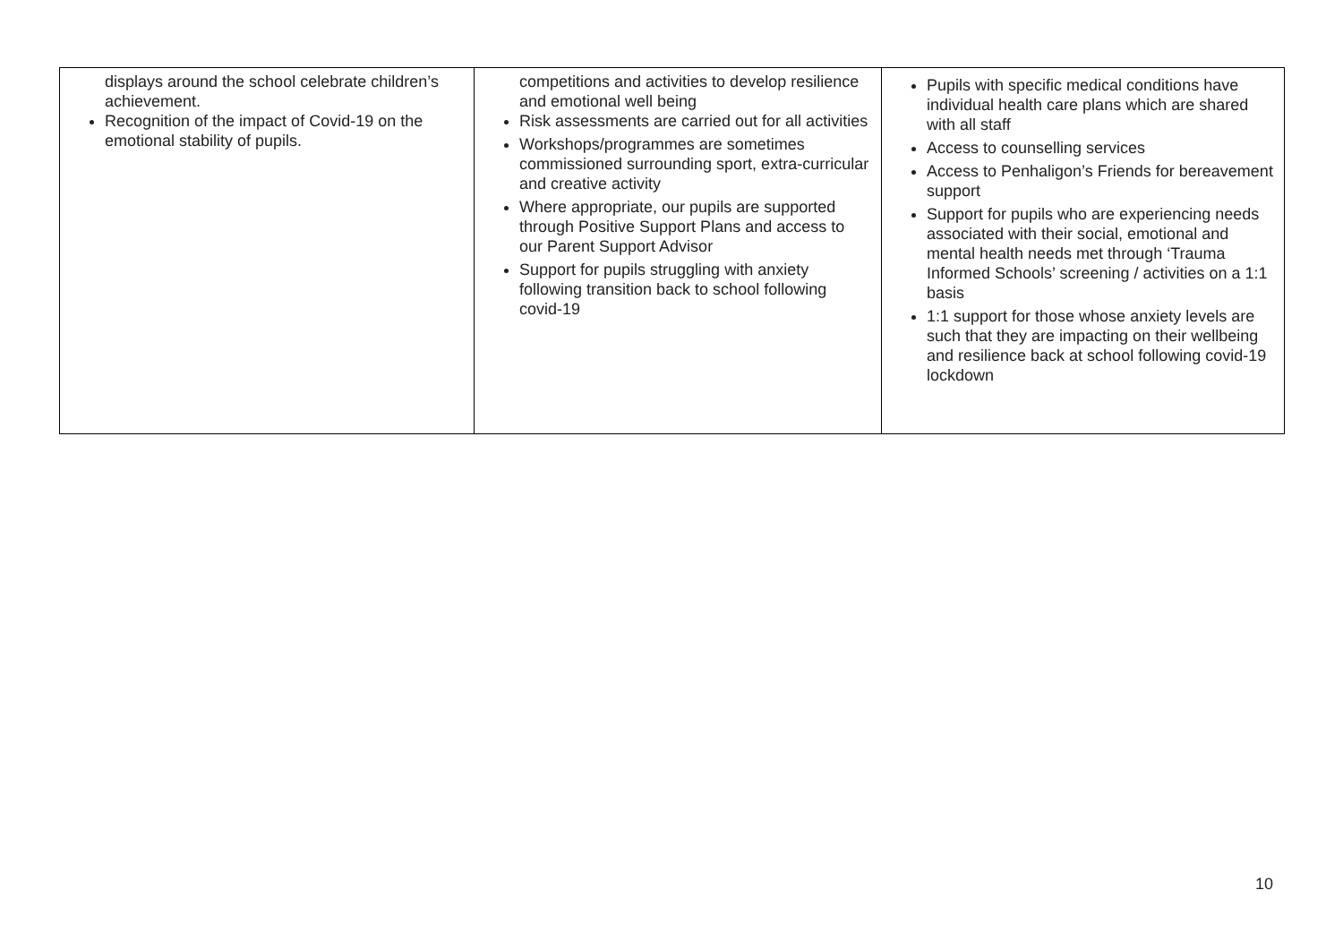| displays around the school celebrate children’s achievement. Recognition of the impact of Covid-19 on the emotional stability of pupils. | competitions and activities to develop resilience and emotional well being Risk assessments are carried out for all activities Workshops/programmes are sometimes commissioned surrounding sport, extra-curricular and creative activity Where appropriate, our pupils are supported through Positive Support Plans and access to our Parent Support Advisor Support for pupils struggling with anxiety following transition back to school following covid-19 | Pupils with specific medical conditions have individual health care plans which are shared with all staff Access to counselling services Access to Penhaligon’s Friends for bereavement support Support for pupils who are experiencing needs associated with their social, emotional and mental health needs met through ‘Trauma Informed Schools’ screening / activities on a 1:1 basis 1:1 support for those whose anxiety levels are such that they are impacting on their wellbeing and resilience back at school following covid-19 lockdown |
10